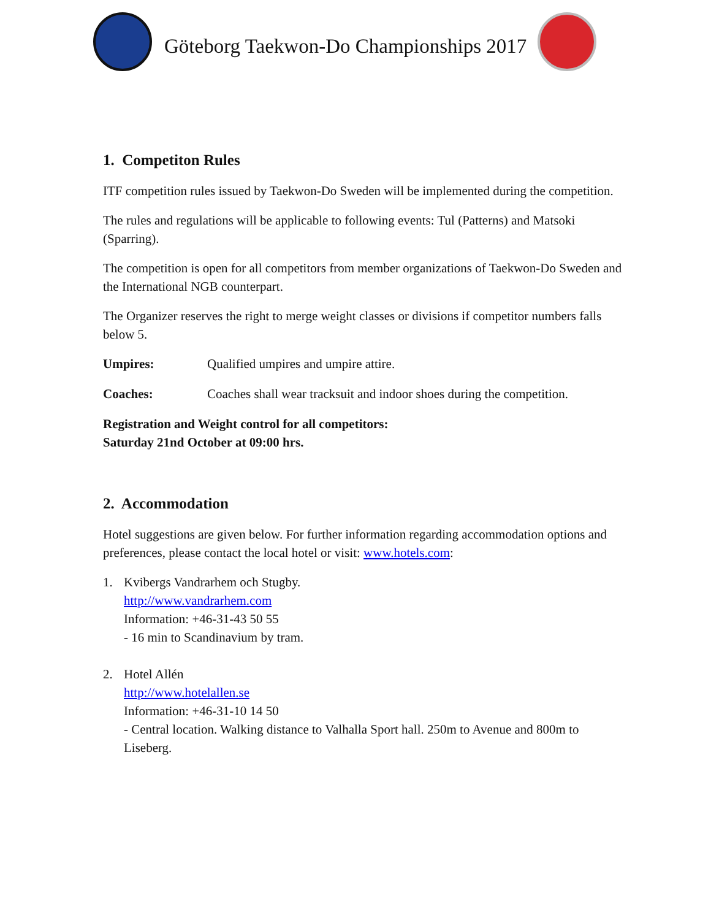Göteborg Taekwon-Do Championships 2017
1. Competiton Rules
ITF competition rules issued by Taekwon-Do Sweden will be implemented during the competition.
The rules and regulations will be applicable to following events: Tul (Patterns) and Matsoki (Sparring).
The competition is open for all competitors from member organizations of Taekwon-Do Sweden and the International NGB counterpart.
The Organizer reserves the right to merge weight classes or divisions if competitor numbers falls below 5.
Umpires: Qualified umpires and umpire attire.
Coaches: Coaches shall wear tracksuit and indoor shoes during the competition.
Registration and Weight control for all competitors:
Saturday 21nd October at 09:00 hrs.
2. Accommodation
Hotel suggestions are given below. For further information regarding accommodation options and preferences, please contact the local hotel or visit: www.hotels.com:
1. Kvibergs Vandrarhem och Stugby.
http://www.vandrarhem.com
Information: +46-31-43 50 55
- 16 min to Scandinavium by tram.
2. Hotel Allén
http://www.hotelallen.se
Information: +46-31-10 14 50
- Central location. Walking distance to Valhalla Sport hall. 250m to Avenue and 800m to Liseberg.